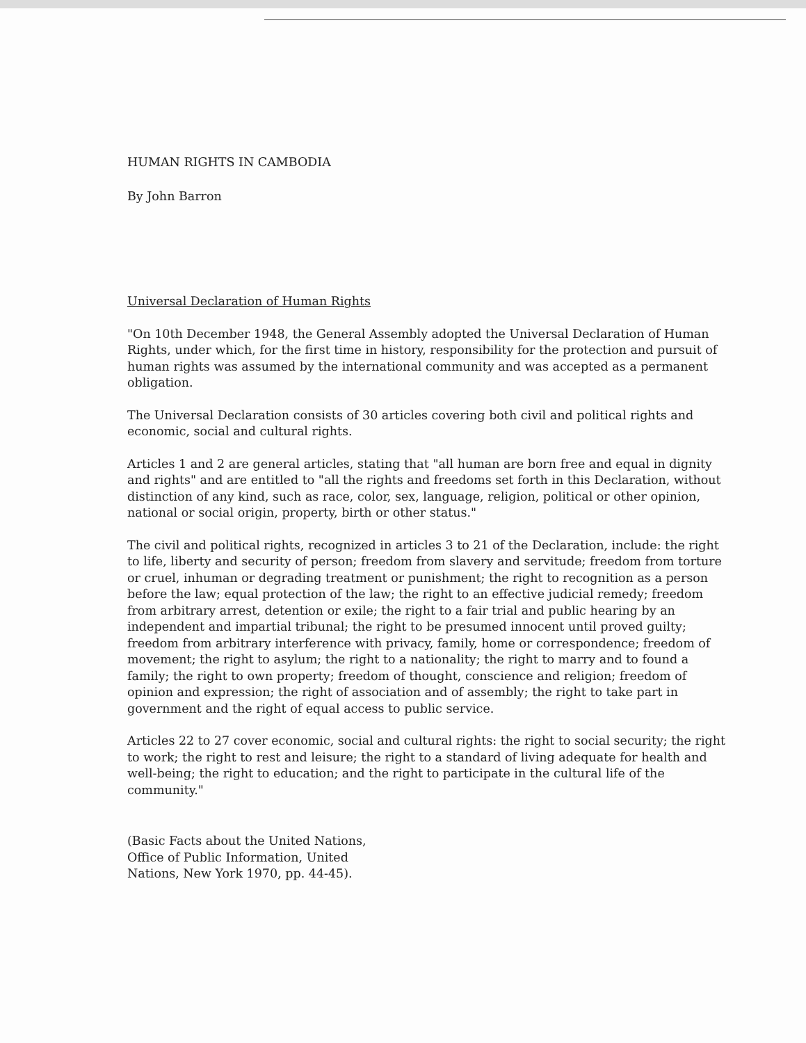HUMAN RIGHTS IN CAMBODIA
By John Barron
Universal Declaration of Human Rights
"On 10th December 1948, the General Assembly adopted the Universal Declaration of Human Rights, under which, for the first time in history, responsibility for the protection and pursuit of human rights was assumed by the international community and was accepted as a permanent obligation.
The Universal Declaration consists of 30 articles covering both civil and political rights and economic, social and cultural rights.
Articles 1 and 2 are general articles, stating that "all human are born free and equal in dignity and rights" and are entitled to "all the rights and freedoms set forth in this Declaration, without distinction of any kind, such as race, color, sex, language, religion, political or other opinion, national or social origin, property, birth or other status."
The civil and political rights, recognized in articles 3 to 21 of the Declaration, include: the right to life, liberty and security of person; freedom from slavery and servitude; freedom from torture or cruel, inhuman or degrading treatment or punishment; the right to recognition as a person before the law; equal protection of the law; the right to an effective judicial remedy; freedom from arbitrary arrest, detention or exile; the right to a fair trial and public hearing by an independent and impartial tribunal; the right to be presumed innocent until proved guilty; freedom from arbitrary interference with privacy, family, home or correspondence; freedom of movement; the right to asylum; the right to a nationality; the right to marry and to found a family; the right to own property; freedom of thought, conscience and religion; freedom of opinion and expression; the right of association and of assembly; the right to take part in government and the right of equal access to public service.
Articles 22 to 27 cover economic, social and cultural rights: the right to social security; the right to work; the right to rest and leisure; the right to a standard of living adequate for health and well-being; the right to education; and the right to participate in the cultural life of the community."
(Basic Facts about the United Nations,
Office of Public Information, United
Nations, New York 1970, pp. 44-45).